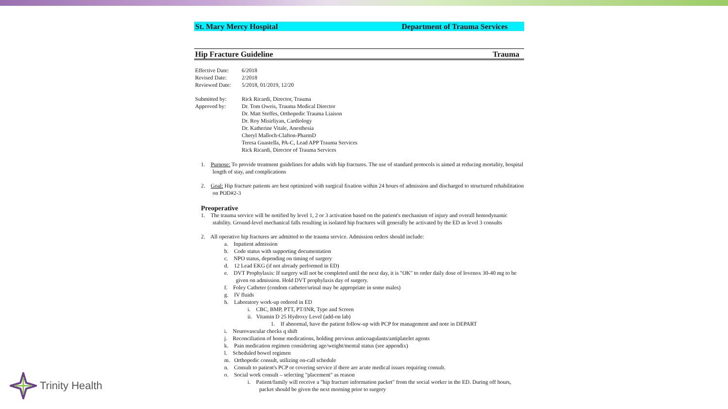St. Mary Mercy Hospital Department of Trauma Services
Hip Fracture Guideline Trauma
Effective Date: 6/2018
Revised Date: 2/2018
Reviewed Date: 5/2018, 01/2019, 12/20
Submitted by: Rick Ricardi, Director, Trauma
Approved by: Dr. Tom Oweis, Trauma Medical Director
Dr. Matt Steffes, Orthopedic Trauma Liaison
Dr. Roy Misirliyan, Cardiology
Dr. Katherine Vitale, Anesthesia
Cheryl Malloch-Clafton-PharmD
Teresa Guastella, PA-C, Lead APP Trauma Services
Rick Ricardi, Director of Trauma Services
1. Purpose: To provide treatment guidelines for adults with hip fractures. The use of standard protocols is aimed at reducing mortality, hospital length of stay, and complications
2. Goal: Hip fracture patients are best optimized with surgical fixation within 24 hours of admission and discharged to structured rehabilitation on POD#2-3
Preoperative
1. The trauma service will be notified by level 1, 2 or 3 activation based on the patient's mechanism of injury and overall hemodynamic stability. Ground-level mechanical falls resulting in isolated hip fractures will generally be activated by the ED as level 3 consults
2. All operative hip fractures are admitted to the trauma service. Admission orders should include:
a. Inpatient admission
b. Code status with supporting documentation
c. NPO status, depending on timing of surgery
d. 12 Lead EKG (if not already performed in ED)
e. DVT Prophylaxis: If surgery will not be completed until the next day, it is "OK" to order daily dose of lovenox 30-40 mg to be given on admission. Hold DVT prophylaxis day of surgery.
f. Foley Catheter (condom catheter/urinal may be appropriate in some males)
g. IV fluids
h. Laboratory work-up ordered in ED
i. CBC, BMP, PTT, PT/INR, Type and Screen
ii. Vitamin D 25 Hydroxy Level (add-on lab)
1. If abnormal, have the patient follow-up with PCP for management and note in DEPART
i. Neurovascular checks q shift
j. Reconciliation of home medications, holding previous anticoagulants/antiplatelet agents
k. Pain medication regimen considering age/weight/mental status (see appendix)
l. Scheduled bowel regimen
m. Orthopedic consult, utilizing on-call schedule
n. Consult to patient's PCP or covering service if there are acute medical issues requiring consult.
o. Social work consult – selecting "placement" as reason
i. Patient/family will receive a "hip fracture information packet" from the social worker in the ED. During off hours, packet should be given the next morning prior to surgery
Trinity Health